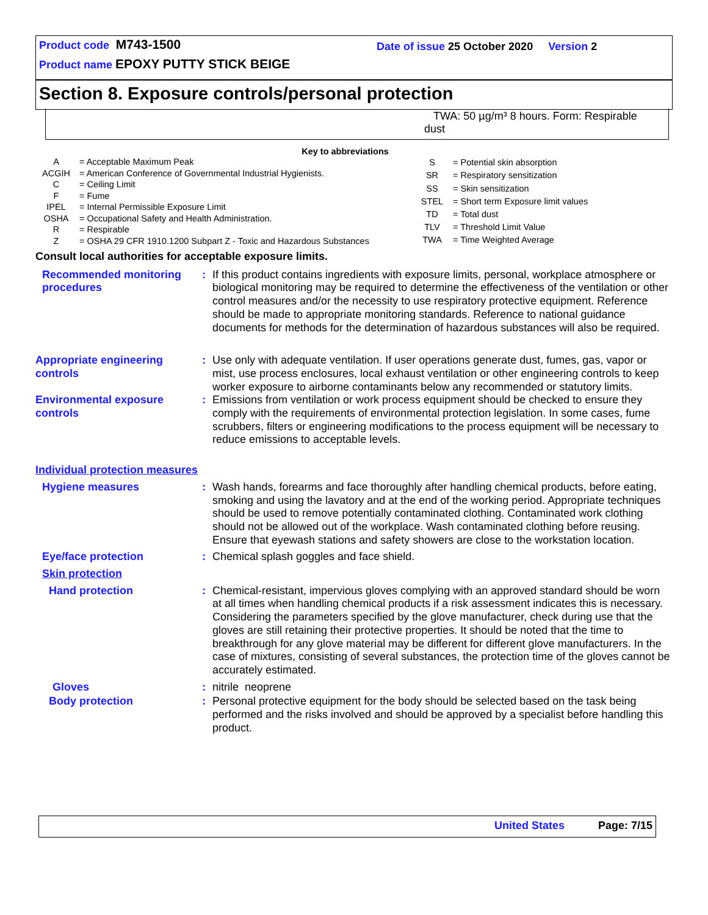Product code M743-1500
Date of issue 25 October 2020 Version 2
Product name EPOXY PUTTY STICK BEIGE
Section 8. Exposure controls/personal protection
TWA: 50 µg/m³ 8 hours. Form: Respirable
dust
Key to abbreviations
| A | = Acceptable Maximum Peak |
| ACGIH | = American Conference of Governmental Industrial Hygienists. |
| C | = Ceiling Limit |
| F | = Fume |
| IPEL | = Internal Permissible Exposure Limit |
| OSHA | = Occupational Safety and Health Administration. |
| R | = Respirable |
| Z | = OSHA 29 CFR 1910.1200 Subpart Z - Toxic and Hazardous Substances |
| S | = Potential skin absorption |
| SR | = Respiratory sensitization |
| SS | = Skin sensitization |
| STEL | = Short term Exposure limit values |
| TD | = Total dust |
| TLV | = Threshold Limit Value |
| TWA | = Time Weighted Average |
Consult local authorities for acceptable exposure limits.
Recommended monitoring procedures
: If this product contains ingredients with exposure limits, personal, workplace atmosphere or biological monitoring may be required to determine the effectiveness of the ventilation or other control measures and/or the necessity to use respiratory protective equipment. Reference should be made to appropriate monitoring standards. Reference to national guidance documents for methods for the determination of hazardous substances will also be required.
Appropriate engineering controls
: Use only with adequate ventilation. If user operations generate dust, fumes, gas, vapor or mist, use process enclosures, local exhaust ventilation or other engineering controls to keep worker exposure to airborne contaminants below any recommended or statutory limits.
Environmental exposure controls
: Emissions from ventilation or work process equipment should be checked to ensure they comply with the requirements of environmental protection legislation. In some cases, fume scrubbers, filters or engineering modifications to the process equipment will be necessary to reduce emissions to acceptable levels.
Individual protection measures
Hygiene measures : Wash hands, forearms and face thoroughly after handling chemical products, before eating, smoking and using the lavatory and at the end of the working period. Appropriate techniques should be used to remove potentially contaminated clothing. Contaminated work clothing should not be allowed out of the workplace. Wash contaminated clothing before reusing. Ensure that eyewash stations and safety showers are close to the workstation location.
Eye/face protection : Chemical splash goggles and face shield.
Skin protection
Hand protection : Chemical-resistant, impervious gloves complying with an approved standard should be worn at all times when handling chemical products if a risk assessment indicates this is necessary. Considering the parameters specified by the glove manufacturer, check during use that the gloves are still retaining their protective properties. It should be noted that the time to breakthrough for any glove material may be different for different glove manufacturers. In the case of mixtures, consisting of several substances, the protection time of the gloves cannot be accurately estimated.
Gloves : nitrile neoprene
Body protection : Personal protective equipment for the body should be selected based on the task being performed and the risks involved and should be approved by a specialist before handling this product.
United States Page: 7/15